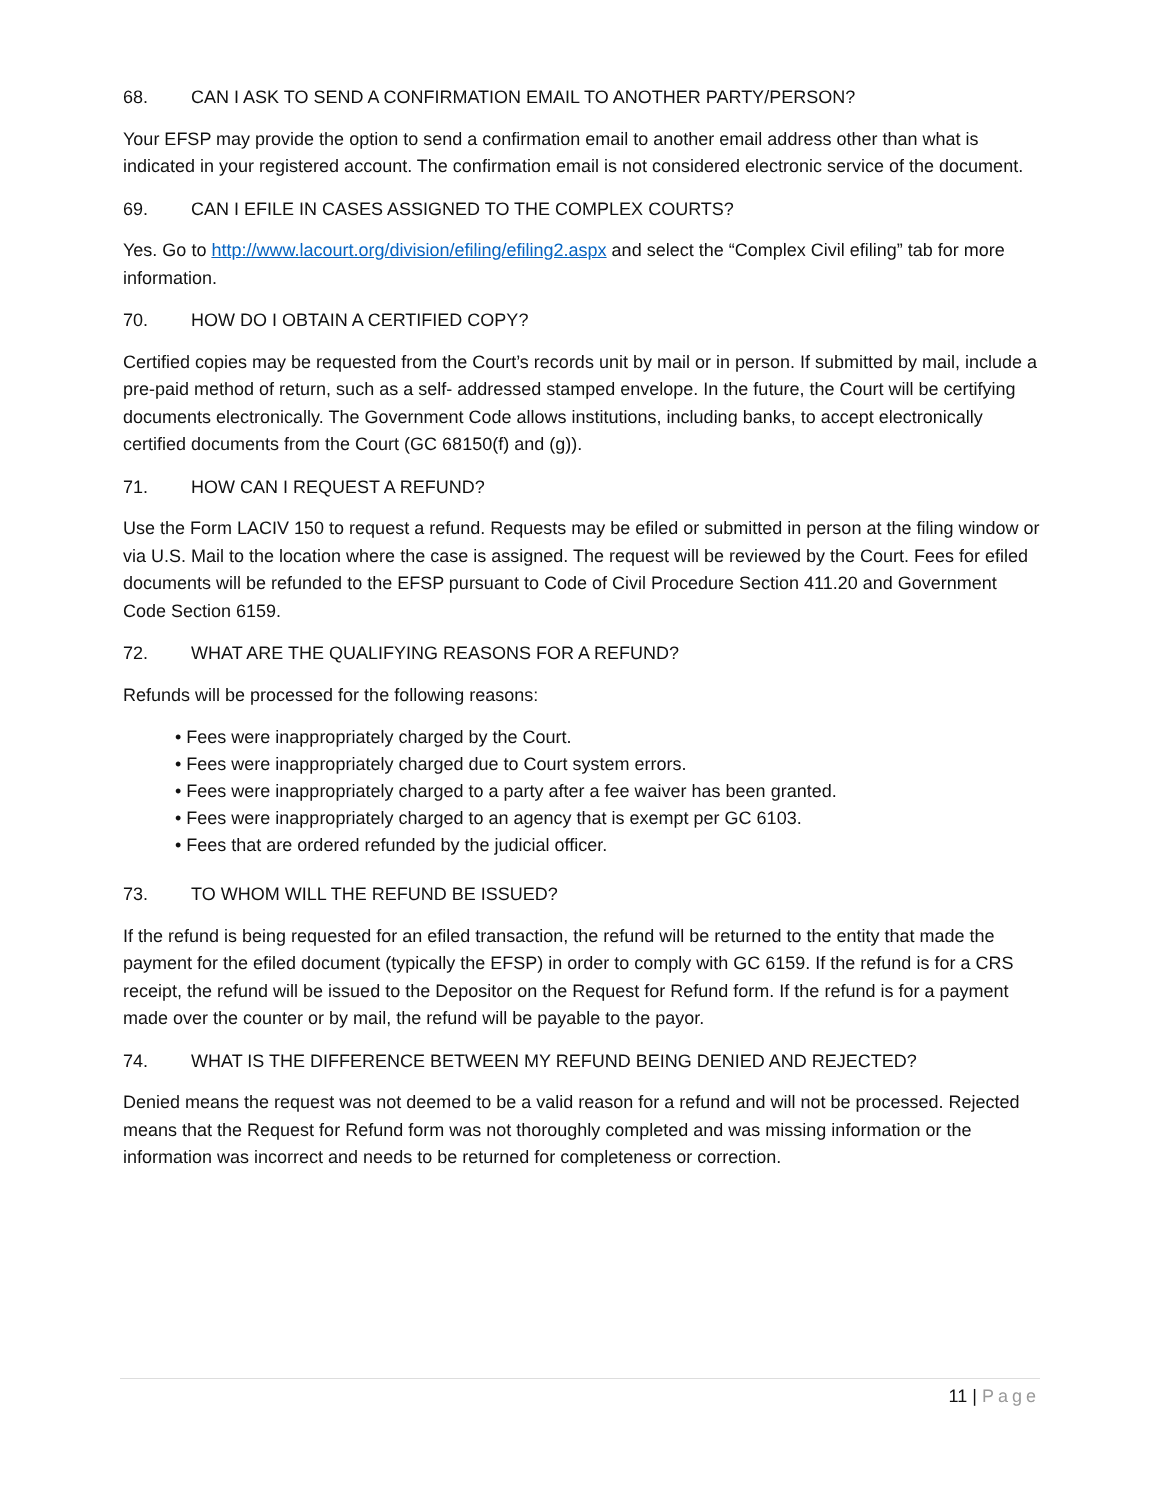68. CAN I ASK TO SEND A CONFIRMATION EMAIL TO ANOTHER PARTY/PERSON?
Your EFSP may provide the option to send a confirmation email to another email address other than what is indicated in your registered account. The confirmation email is not considered electronic service of the document.
69. CAN I EFILE IN CASES ASSIGNED TO THE COMPLEX COURTS?
Yes. Go to http://www.lacourt.org/division/efiling/efiling2.aspx and select the “Complex Civil efiling” tab for more information.
70. HOW DO I OBTAIN A CERTIFIED COPY?
Certified copies may be requested from the Court’s records unit by mail or in person. If submitted by mail, include a pre-paid method of return, such as a self- addressed stamped envelope. In the future, the Court will be certifying documents electronically. The Government Code allows institutions, including banks, to accept electronically certified documents from the Court (GC 68150(f) and (g)).
71. HOW CAN I REQUEST A REFUND?
Use the Form LACIV 150 to request a refund. Requests may be efiled or submitted in person at the filing window or via U.S. Mail to the location where the case is assigned. The request will be reviewed by the Court. Fees for efiled documents will be refunded to the EFSP pursuant to Code of Civil Procedure Section 411.20 and Government Code Section 6159.
72. WHAT ARE THE QUALIFYING REASONS FOR A REFUND?
Refunds will be processed for the following reasons:
• Fees were inappropriately charged by the Court.
• Fees were inappropriately charged due to Court system errors.
• Fees were inappropriately charged to a party after a fee waiver has been granted.
• Fees were inappropriately charged to an agency that is exempt per GC 6103.
• Fees that are ordered refunded by the judicial officer.
73. TO WHOM WILL THE REFUND BE ISSUED?
If the refund is being requested for an efiled transaction, the refund will be returned to the entity that made the payment for the efiled document (typically the EFSP) in order to comply with GC 6159. If the refund is for a CRS receipt, the refund will be issued to the Depositor on the Request for Refund form. If the refund is for a payment made over the counter or by mail, the refund will be payable to the payor.
74. WHAT IS THE DIFFERENCE BETWEEN MY REFUND BEING DENIED AND REJECTED?
Denied means the request was not deemed to be a valid reason for a refund and will not be processed. Rejected means that the Request for Refund form was not thoroughly completed and was missing information or the information was incorrect and needs to be returned for completeness or correction.
11 | Page